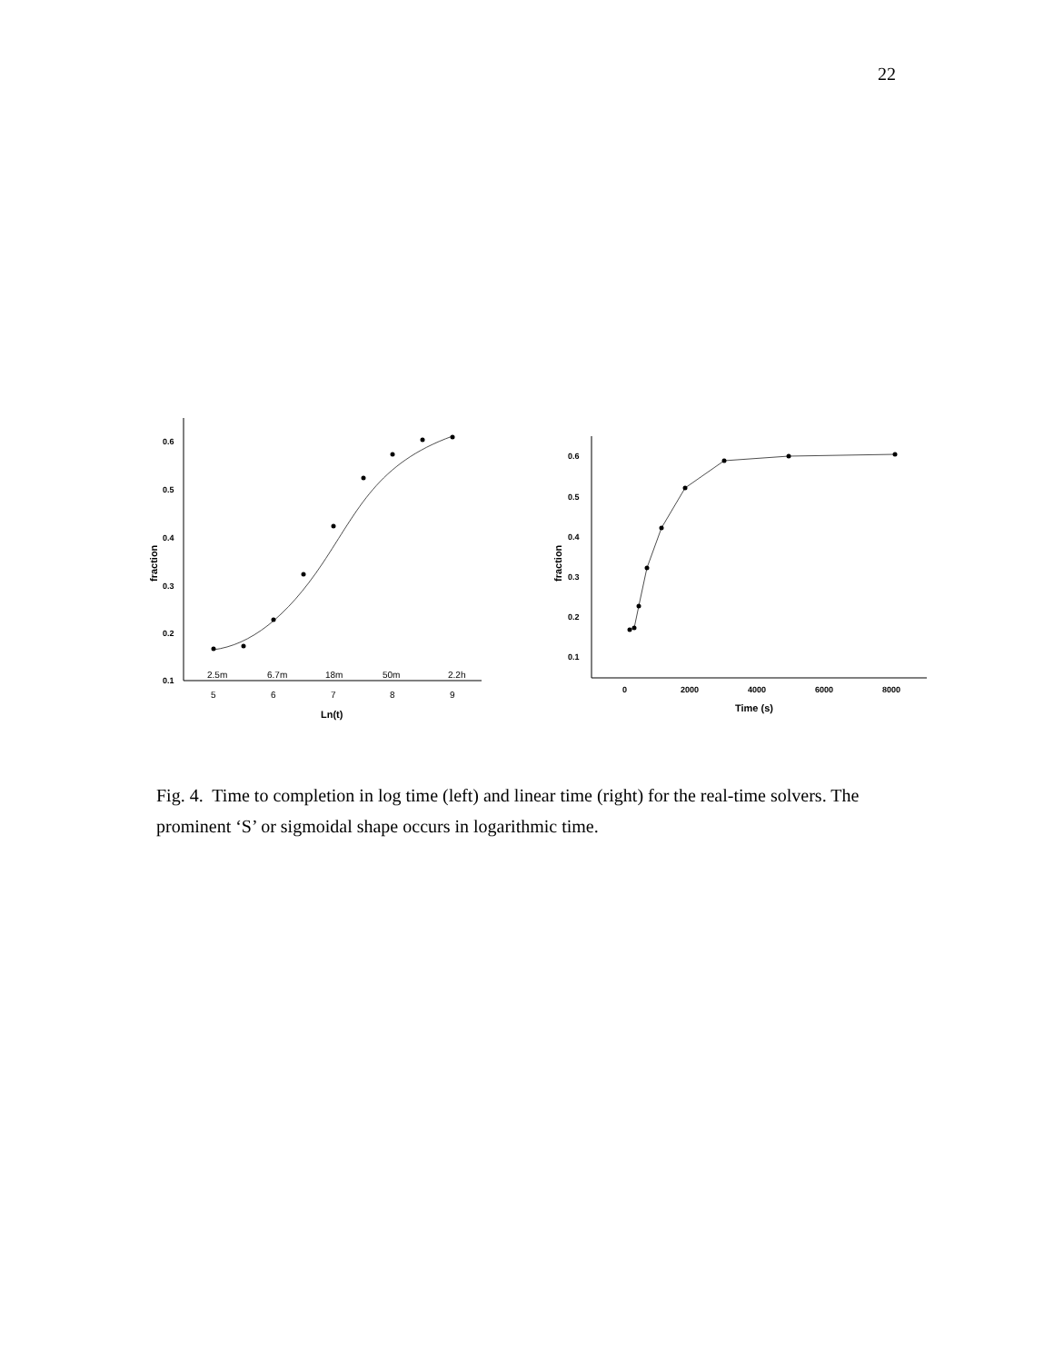22
0.6
0.5
0.4
0.3
0.2
0.1
0.6
0.5
0.4
0.3
0.2
0.1
0
2000
4000
6000
8000
Time (s)
Ln(t)
fraction
fraction
2.5m
6.7m
18m
50m
2.2h
5
6
7
8
9
Fig. 4. Time to completion in log time (left) and linear time (right) for the real-time solvers. The prominent ‘S’ or sigmoidal shape occurs in logarithmic time.